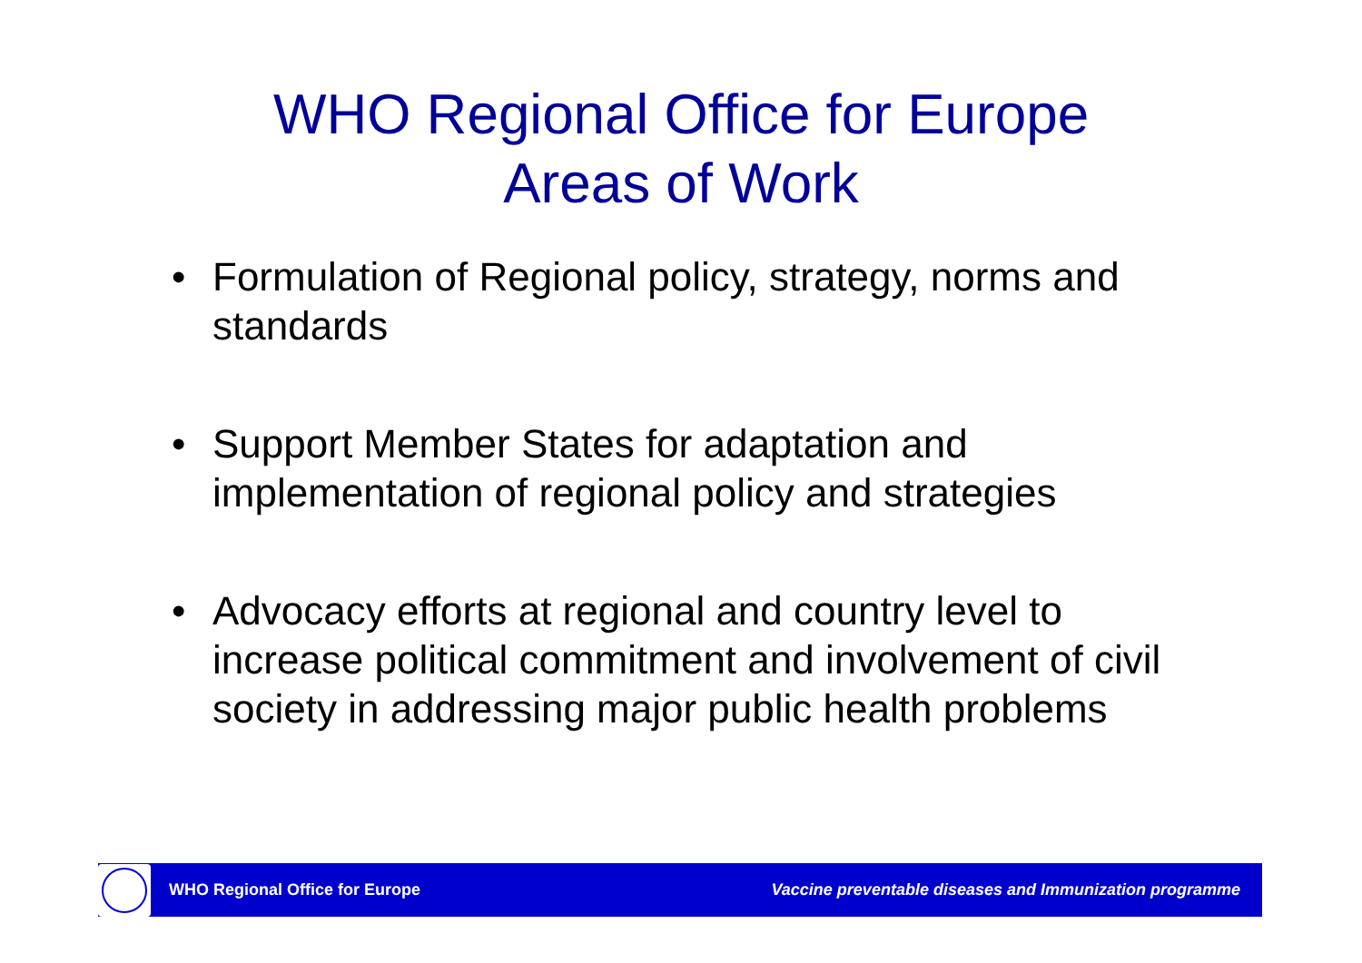WHO Regional Office for Europe
Areas of Work
• Formulation of Regional policy, strategy, norms and standards
• Support Member States for adaptation and implementation of regional policy and strategies
• Advocacy efforts at regional and country level to increase political commitment and involvement of civil society in addressing major public health problems
WHO Regional Office for Europe Vaccine preventable diseases and Immunization programme